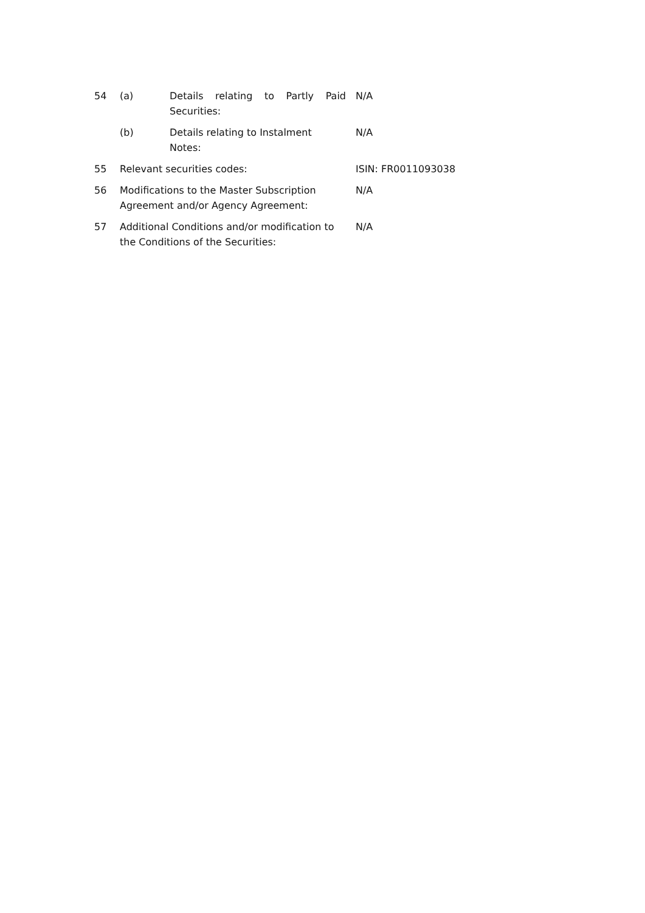| 54 | (a) | Details relating to Partly Paid Securities: | N/A |
| | (b) | Details relating to Instalment Notes: | N/A |
| 55 | Relevant securities codes: | | ISIN: FR0011093038 |
| 56 | Modifications to the Master Subscription Agreement and/or Agency Agreement: | | N/A |
| 57 | Additional Conditions and/or modification to the Conditions of the Securities: | | N/A |